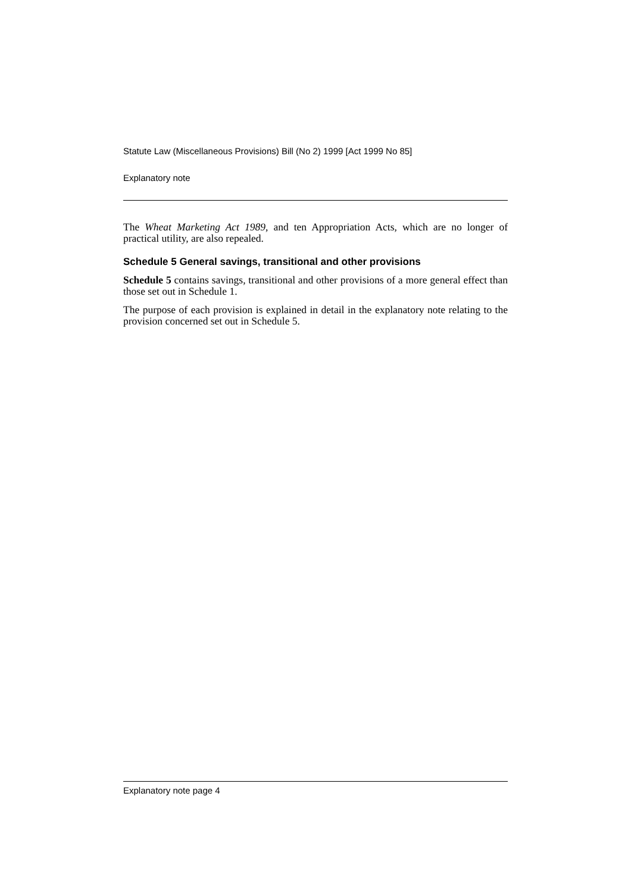Statute Law (Miscellaneous Provisions) Bill (No 2) 1999 [Act 1999 No 85]
Explanatory note
The Wheat Marketing Act 1989, and ten Appropriation Acts, which are no longer of practical utility, are also repealed.
Schedule 5 General savings, transitional and other provisions
Schedule 5 contains savings, transitional and other provisions of a more general effect than those set out in Schedule 1.
The purpose of each provision is explained in detail in the explanatory note relating to the provision concerned set out in Schedule 5.
Explanatory note page 4